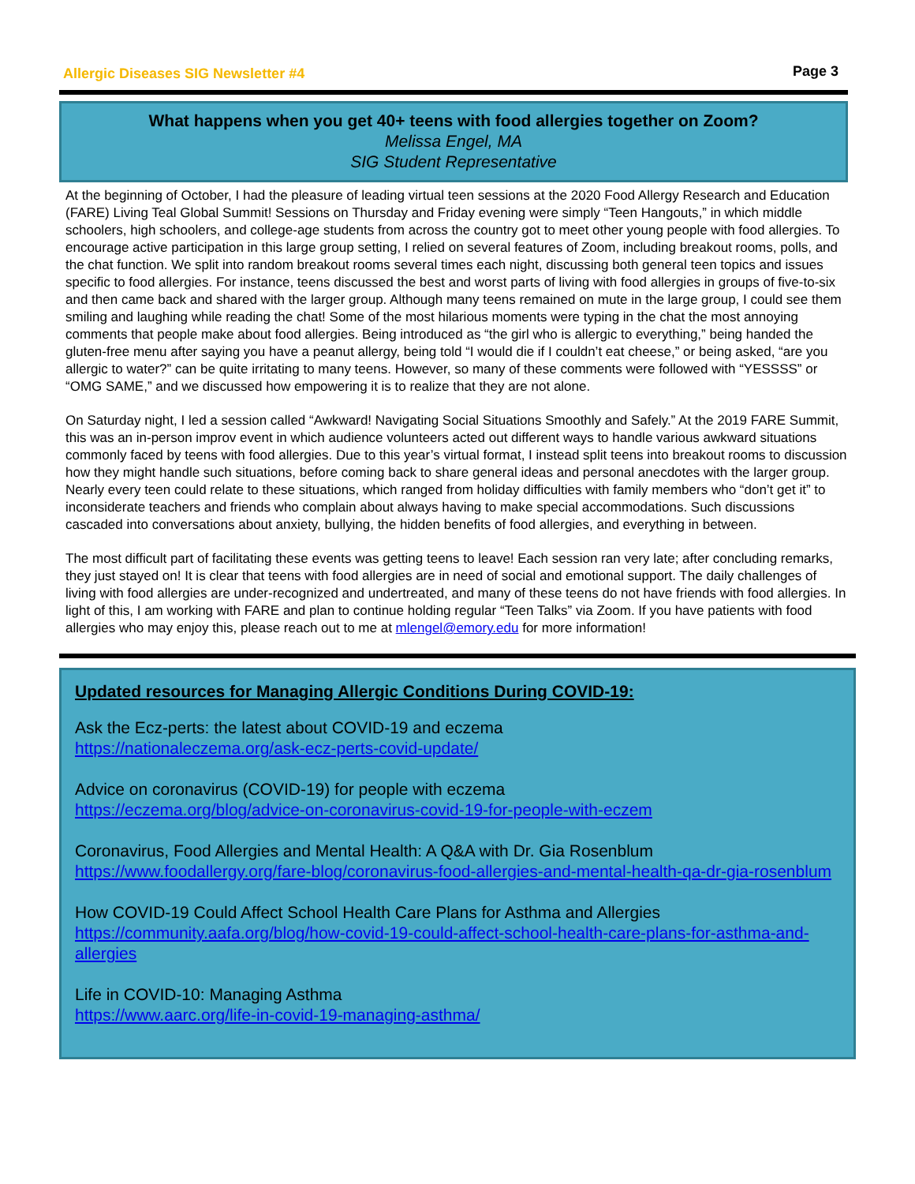Allergic Diseases SIG Newsletter #4
Page 3
What happens when you get 40+ teens with food allergies together on Zoom?
Melissa Engel, MA
SIG Student Representative
At the beginning of October, I had the pleasure of leading virtual teen sessions at the 2020 Food Allergy Research and Education (FARE) Living Teal Global Summit! Sessions on Thursday and Friday evening were simply “Teen Hangouts,” in which middle schoolers, high schoolers, and college-age students from across the country got to meet other young people with food allergies. To encourage active participation in this large group setting, I relied on several features of Zoom, including breakout rooms, polls, and the chat function. We split into random breakout rooms several times each night, discussing both general teen topics and issues specific to food allergies. For instance, teens discussed the best and worst parts of living with food allergies in groups of five-to-six and then came back and shared with the larger group. Although many teens remained on mute in the large group, I could see them smiling and laughing while reading the chat! Some of the most hilarious moments were typing in the chat the most annoying comments that people make about food allergies. Being introduced as “the girl who is allergic to everything,” being handed the gluten-free menu after saying you have a peanut allergy, being told “I would die if I couldn’t eat cheese,” or being asked, “are you allergic to water?” can be quite irritating to many teens. However, so many of these comments were followed with “YESSSS” or “OMG SAME,” and we discussed how empowering it is to realize that they are not alone.
On Saturday night, I led a session called “Awkward! Navigating Social Situations Smoothly and Safely.” At the 2019 FARE Summit, this was an in-person improv event in which audience volunteers acted out different ways to handle various awkward situations commonly faced by teens with food allergies. Due to this year’s virtual format, I instead split teens into breakout rooms to discussion how they might handle such situations, before coming back to share general ideas and personal anecdotes with the larger group. Nearly every teen could relate to these situations, which ranged from holiday difficulties with family members who “don’t get it” to inconsiderate teachers and friends who complain about always having to make special accommodations. Such discussions cascaded into conversations about anxiety, bullying, the hidden benefits of food allergies, and everything in between.
The most difficult part of facilitating these events was getting teens to leave! Each session ran very late; after concluding remarks, they just stayed on! It is clear that teens with food allergies are in need of social and emotional support. The daily challenges of living with food allergies are under-recognized and undertreated, and many of these teens do not have friends with food allergies. In light of this, I am working with FARE and plan to continue holding regular “Teen Talks” via Zoom. If you have patients with food allergies who may enjoy this, please reach out to me at mlengel@emory.edu for more information!
Updated resources for Managing Allergic Conditions During COVID-19:
Ask the Ecz-perts: the latest about COVID-19 and eczema
https://nationaleczema.org/ask-ecz-perts-covid-update/
Advice on coronavirus (COVID-19) for people with eczema
https://eczema.org/blog/advice-on-coronavirus-covid-19-for-people-with-eczem
Coronavirus, Food Allergies and Mental Health: A Q&A with Dr. Gia Rosenblum
https://www.foodallergy.org/fare-blog/coronavirus-food-allergies-and-mental-health-qa-dr-gia-rosenblum
How COVID-19 Could Affect School Health Care Plans for Asthma and Allergies
https://community.aafa.org/blog/how-covid-19-could-affect-school-health-care-plans-for-asthma-and-allergies
Life in COVID-10: Managing Asthma
https://www.aarc.org/life-in-covid-19-managing-asthma/